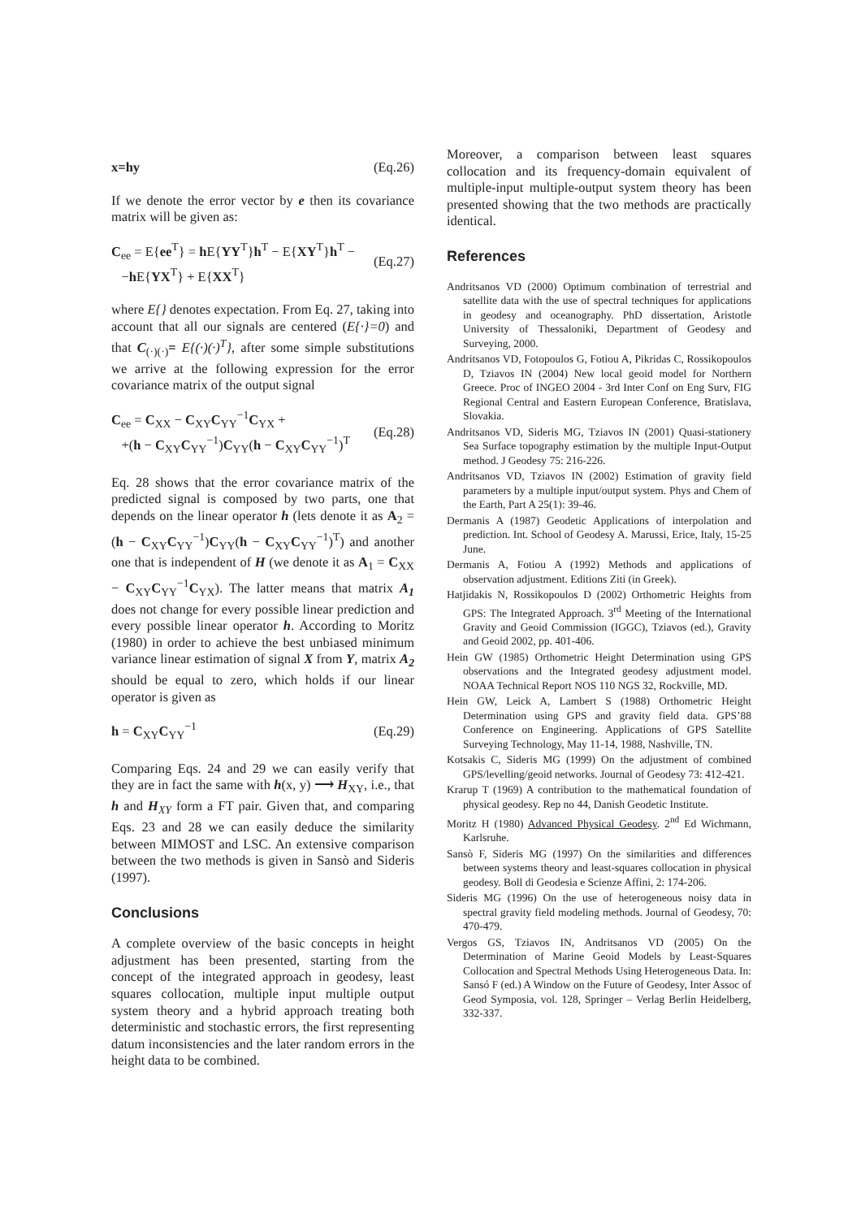x=hy (Eq.26)
If we denote the error vector by e then its covariance matrix will be given as:
C<sub>ee</sub> = E{ee<sup>T</sup>} = h E{YY<sup>T</sup>}h<sup>T</sup> − E{XY<sup>T</sup>}h<sup>T</sup> −
−h E{YX<sup>T</sup>} + E{XX<sup>T</sup>} (Eq.27)
where E{} denotes expectation. From Eq. 27, taking into account that all our signals are centered (E{·}=0) and that C<sub>(·)(·)</sub>= E{(·)(·)<sup>T</sup>}, after some simple substitutions we arrive at the following expression for the error covariance matrix of the output signal
C<sub>ee</sub> = C<sub>XX</sub> − C<sub>XY</sub>C<sub>YY</sub><sup>−1</sup>C<sub>YX</sub> +
+(h − C<sub>XY</sub>C<sub>YY</sub><sup>−1</sup>)C<sub>YY</sub>(h − C<sub>XY</sub>C<sub>YY</sub><sup>−1</sup>)<sup>T</sup> (Eq.28)
Eq. 28 shows that the error covariance matrix of the predicted signal is composed by two parts, one that depends on the linear operator h (lets denote it as A<sub>2</sub> = (h − C<sub>XY</sub>C<sub>YY</sub><sup>−1</sup>)C<sub>YY</sub>(h − C<sub>XY</sub>C<sub>YY</sub><sup>−1</sup>)<sup>T</sup>) and another one that is independent of H (we denote it as A<sub>1</sub> = C<sub>XX</sub> − C<sub>XY</sub>C<sub>YY</sub><sup>−1</sup>C<sub>YX</sub>). The latter means that matrix A<sub>1</sub> does not change for every possible linear prediction and every possible linear operator h. According to Moritz (1980) in order to achieve the best unbiased minimum variance linear estimation of signal X from Y, matrix A<sub>2</sub> should be equal to zero, which holds if our linear operator is given as
h = C<sub>XY</sub>C<sub>YY</sub><sup>−1</sup> (Eq.29)
Comparing Eqs. 24 and 29 we can easily verify that they are in fact the same with h(x, y) ⟶ H<sub>XY</sub>, i.e., that h and H<sub>XY</sub> form a FT pair. Given that, and comparing Eqs. 23 and 28 we can easily deduce the similarity between MIMOST and LSC. An extensive comparison between the two methods is given in Sansò and Sideris (1997).
Conclusions
A complete overview of the basic concepts in height adjustment has been presented, starting from the concept of the integrated approach in geodesy, least squares collocation, multiple input multiple output system theory and a hybrid approach treating both deterministic and stochastic errors, the first representing datum inconsistencies and the later random errors in the height data to be combined.
Moreover, a comparison between least squares collocation and its frequency-domain equivalent of multiple-input multiple-output system theory has been presented showing that the two methods are practically identical.
References
Andritsanos VD (2000) Optimum combination of terrestrial and satellite data with the use of spectral techniques for applications in geodesy and oceanography. PhD dissertation, Aristotle University of Thessaloniki, Department of Geodesy and Surveying, 2000.
Andritsanos VD, Fotopoulos G, Fotiou A, Pikridas C, Rossikopoulos D, Tziavos IN (2004) New local geoid model for Northern Greece. Proc of INGEO 2004 - 3rd Inter Conf on Eng Surv, FIG Regional Central and Eastern European Conference, Bratislava, Slovakia.
Andritsanos VD, Sideris MG, Tziavos IN (2001) Quasi-stationery Sea Surface topography estimation by the multiple Input-Output method. J Geodesy 75: 216-226.
Andritsanos VD, Tziavos IN (2002) Estimation of gravity field parameters by a multiple input/output system. Phys and Chem of the Earth, Part A 25(1): 39-46.
Dermanis A (1987) Geodetic Applications of interpolation and prediction. Int. School of Geodesy A. Marussi, Erice, Italy, 15-25 June.
Dermanis A, Fotiou A (1992) Methods and applications of observation adjustment. Editions Ziti (in Greek).
Hatjidakis N, Rossikopoulos D (2002) Orthometric Heights from GPS: The Integrated Approach. 3<sup>rd</sup> Meeting of the International Gravity and Geoid Commission (IGGC), Tziavos (ed.), Gravity and Geoid 2002, pp. 401-406.
Hein GW (1985) Orthometric Height Determination using GPS observations and the Integrated geodesy adjustment model. NOAA Technical Report NOS 110 NGS 32, Rockville, MD.
Hein GW, Leick A, Lambert S (1988) Orthometric Height Determination using GPS and gravity field data. GPS’88 Conference on Engineering. Applications of GPS Satellite Surveying Technology, May 11-14, 1988, Nashville, TN.
Kotsakis C, Sideris MG (1999) On the adjustment of combined GPS/levelling/geoid networks. Journal of Geodesy 73: 412-421.
Krarup T (1969) A contribution to the mathematical foundation of physical geodesy. Rep no 44, Danish Geodetic Institute.
Moritz H (1980) Advanced Physical Geodesy. 2<sup>nd</sup> Ed Wichmann, Karlsruhe.
Sansò F, Sideris MG (1997) On the similarities and differences between systems theory and least-squares collocation in physical geodesy. Boll di Geodesia e Scienze Affini, 2: 174-206.
Sideris MG (1996) On the use of heterogeneous noisy data in spectral gravity field modeling methods. Journal of Geodesy, 70: 470-479.
Vergos GS, Tziavos IN, Andritsanos VD (2005) On the Determination of Marine Geoid Models by Least-Squares Collocation and Spectral Methods Using Heterogeneous Data. In: Sansó F (ed.) A Window on the Future of Geodesy, Inter Assoc of Geod Symposia, vol. 128, Springer – Verlag Berlin Heidelberg, 332-337.